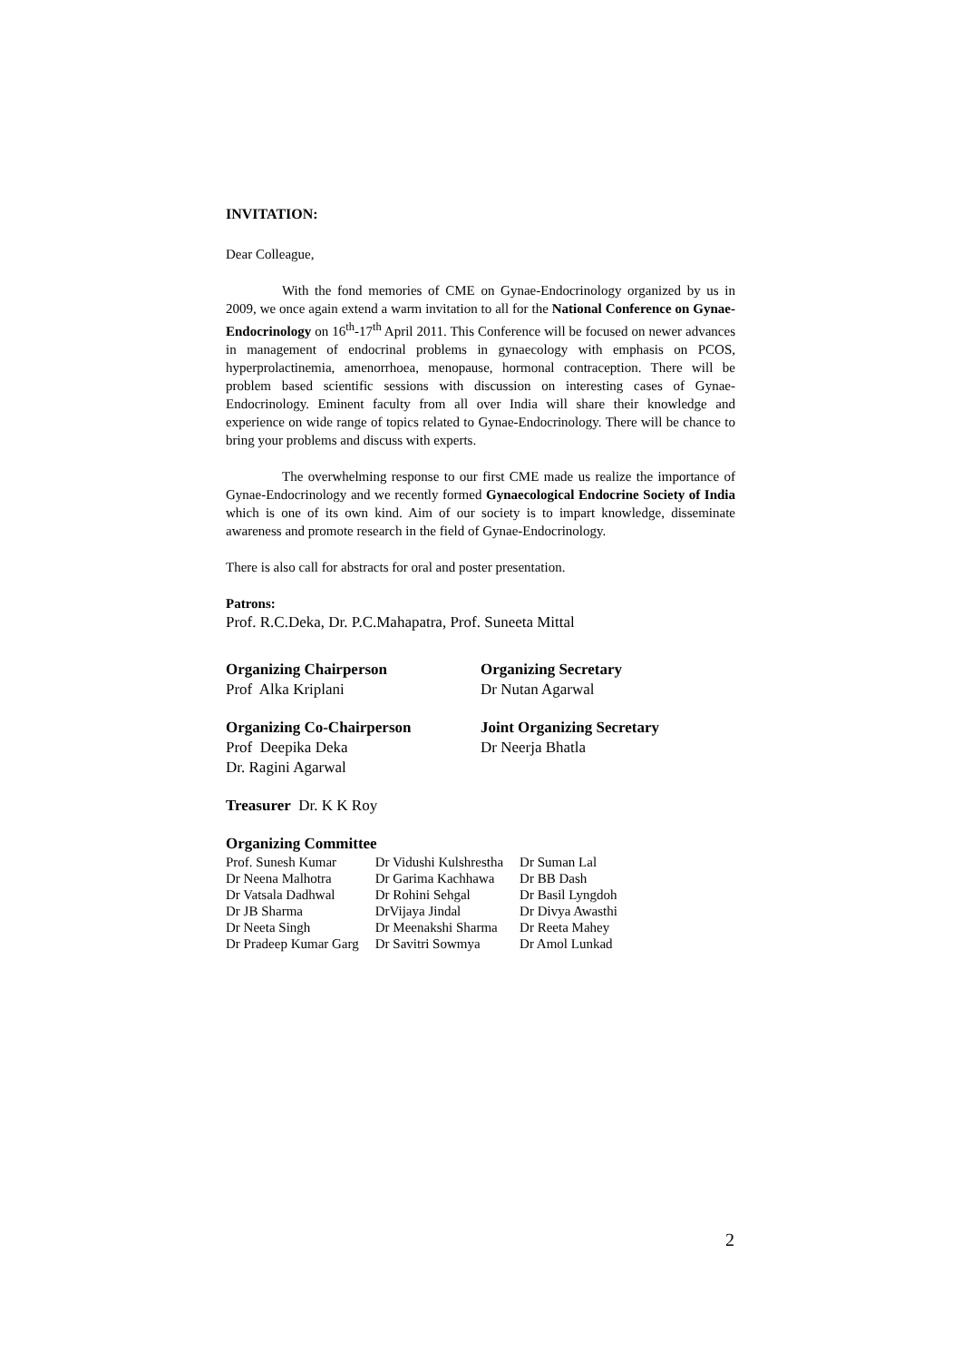INVITATION:
Dear Colleague,
With the fond memories of CME on Gynae-Endocrinology organized by us in 2009, we once again extend a warm invitation to all for the National Conference on Gynae-Endocrinology on 16<sup>th</sup>-17<sup>th</sup> April 2011. This Conference will be focused on newer advances in management of endocrinal problems in gynaecology with emphasis on PCOS, hyperprolactinemia, amenorrhoea, menopause, hormonal contraception. There will be problem based scientific sessions with discussion on interesting cases of Gynae-Endocrinology. Eminent faculty from all over India will share their knowledge and experience on wide range of topics related to Gynae-Endocrinology. There will be chance to bring your problems and discuss with experts.
The overwhelming response to our first CME made us realize the importance of Gynae-Endocrinology and we recently formed Gynaecological Endocrine Society of India which is one of its own kind. Aim of our society is to impart knowledge, disseminate awareness and promote research in the field of Gynae-Endocrinology.
There is also call for abstracts for oral and poster presentation.
Patrons:
Prof. R.C.Deka, Dr. P.C.Mahapatra, Prof. Suneeta Mittal
Organizing Chairperson
Prof Alka Kriplani
Organizing Secretary
Dr Nutan Agarwal
Organizing Co-Chairperson
Prof Deepika Deka
Dr. Ragini Agarwal
Joint Organizing Secretary
Dr Neerja Bhatla
Treasurer Dr. K K Roy
Organizing Committee
| Prof. Sunesh Kumar | Dr Vidushi Kulshrestha | Dr Suman Lal |
| Dr Neena Malhotra | Dr Garima Kachhawa | Dr BB Dash |
| Dr Vatsala Dadhwal | Dr Rohini Sehgal | Dr Basil Lyngdoh |
| Dr JB Sharma | DrVijaya Jindal | Dr Divya Awasthi |
| Dr Neeta Singh | Dr Meenakshi Sharma | Dr Reeta Mahey |
| Dr Pradeep Kumar Garg | Dr Savitri Sowmya | Dr Amol Lunkad |
2